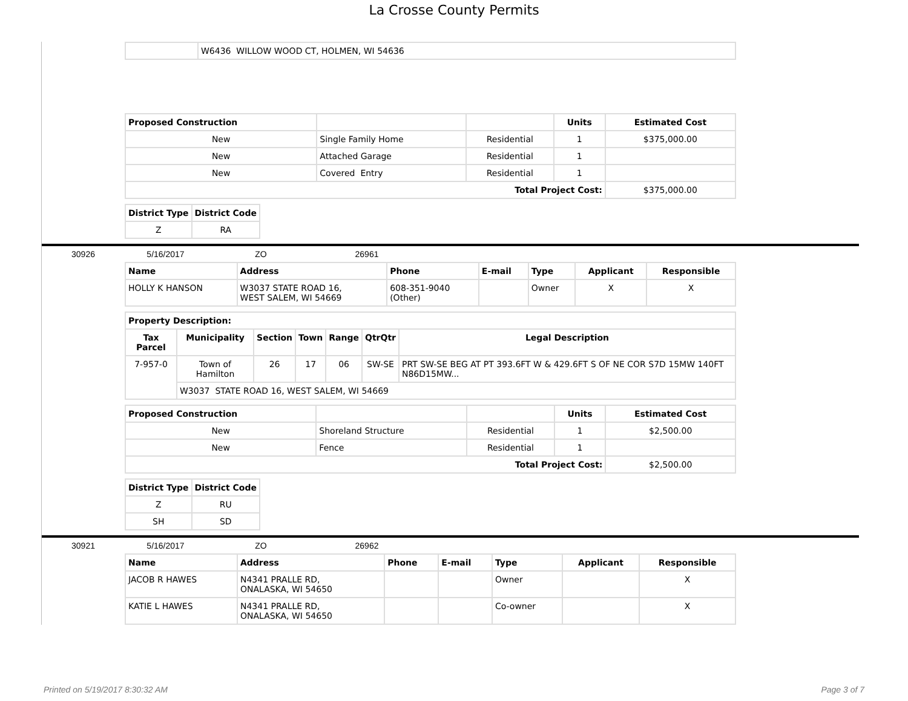La Crosse County Permits
| | W6436 WILLOW WOOD CT, HOLMEN, WI 54636 |
| Proposed Construction | | | Units | Estimated Cost |
| --- | --- | --- | --- | --- |
| New | Single Family Home | Residential | 1 | $375,000.00 |
| New | Attached Garage | Residential | 1 | |
| New | Covered Entry | Residential | 1 | |
| Total Project Cost: | | | | $375,000.00 |
| District Type | District Code |
| --- | --- |
| Z | RA |
30926 5/16/2017 ZO 26961
| Name | Address | Phone | E-mail | Type | Applicant | Responsible |
| --- | --- | --- | --- | --- | --- | --- |
| HOLLY K HANSON | W3037 STATE ROAD 16, WEST SALEM, WI 54669 | 608-351-9040 (Other) | | Owner | X | X |
| Property Description: | | | | | | |
| --- | --- | --- | --- | --- | --- | --- |
| Tax Parcel | Municipality | Section | Town | Range | QtrQtr | Legal Description |
| 7-957-0 | Town of Hamilton | 26 | 17 | 06 | SW-SE | PRT SW-SE BEG AT PT 393.6FT W & 429.6FT S OF NE COR S7D 15MW 140FT N86D15MW... |
| | W3037 STATE ROAD 16, WEST SALEM, WI 54669 | | | | | |
| Proposed Construction | | | Units | Estimated Cost |
| --- | --- | --- | --- | --- |
| New | Shoreland Structure | Residential | 1 | $2,500.00 |
| New | Fence | Residential | 1 | |
| Total Project Cost: | | | | $2,500.00 |
| District Type | District Code |
| --- | --- |
| Z | RU |
| SH | SD |
30921 5/16/2017 ZO 26962
| Name | Address | Phone | E-mail | Type | Applicant | Responsible |
| --- | --- | --- | --- | --- | --- | --- |
| JACOB R HAWES | N4341 PRALLE RD, ONALASKA, WI 54650 | | | Owner | | X |
| KATIE L HAWES | N4341 PRALLE RD, ONALASKA, WI 54650 | | | Co-owner | | X |
Printed on 5/19/2017 8:30:32 AM Page 3 of 7